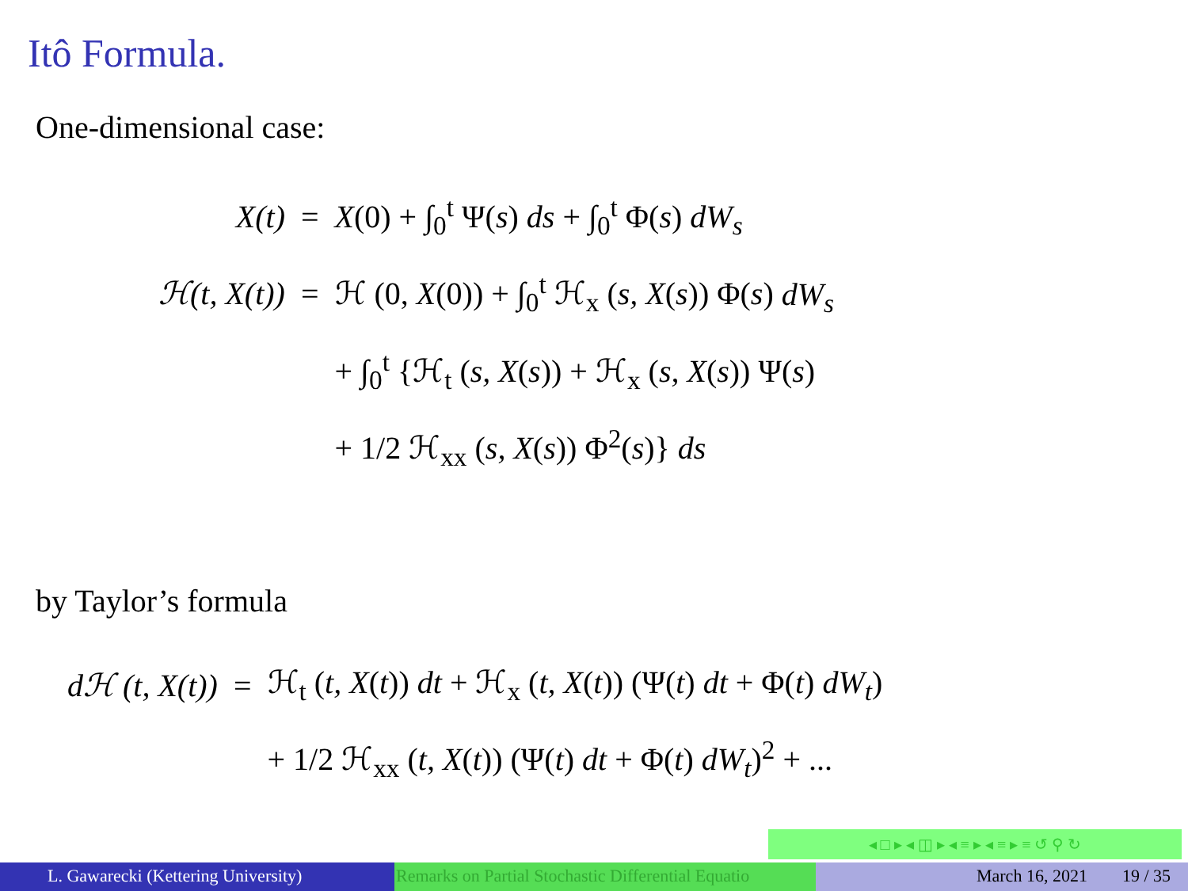Itô Formula.
One-dimensional case:
| X(t) | = | X (0) + ∫<sub>0</sub><sup>t</sup> Ψ( s ) ds + ∫<sub>0</sub><sup>t</sup> Φ( s ) dW<sub>s</sub> |
| ℋ(t, X(t)) | = | ℋ (0, X (0)) + ∫<sub>0</sub><sup>t</sup> ℋ<sub>x</sub> ( s, X ( s )) Φ( s ) dW<sub>s</sub> |
| | | + ∫<sub>0</sub><sup>t</sup> {ℋ<sub>t</sub> ( s, X ( s )) + ℋ<sub>x</sub> ( s, X ( s )) Ψ( s ) |
| | | + 1/2 ℋ<sub>xx</sub> ( s, X ( s )) Φ<sup>2</sup>( s )} ds |
by Taylor’s formula
| dℋ (t, X(t)) | = | ℋ<sub>t</sub> ( t, X ( t )) dt + ℋ<sub>x</sub> ( t, X ( t )) (Ψ( t ) dt + Φ( t ) dW<sub>t</sub> ) |
| | | + 1/2 ℋ<sub>xx</sub> ( t, X ( t )) (Ψ( t ) dt + Φ( t ) dW<sub>t</sub> )<sup>2</sup> + ... |
◂ □ ▸ ◂ ◫ ▸ ◂ ≡ ▸ ◂ ≡ ▸ ≡ ↺ ⚲ ↻
L. Gawarecki (Kettering University) Remarks on Partial Stochastic Differential Equatio March 16, 2021 19 / 35